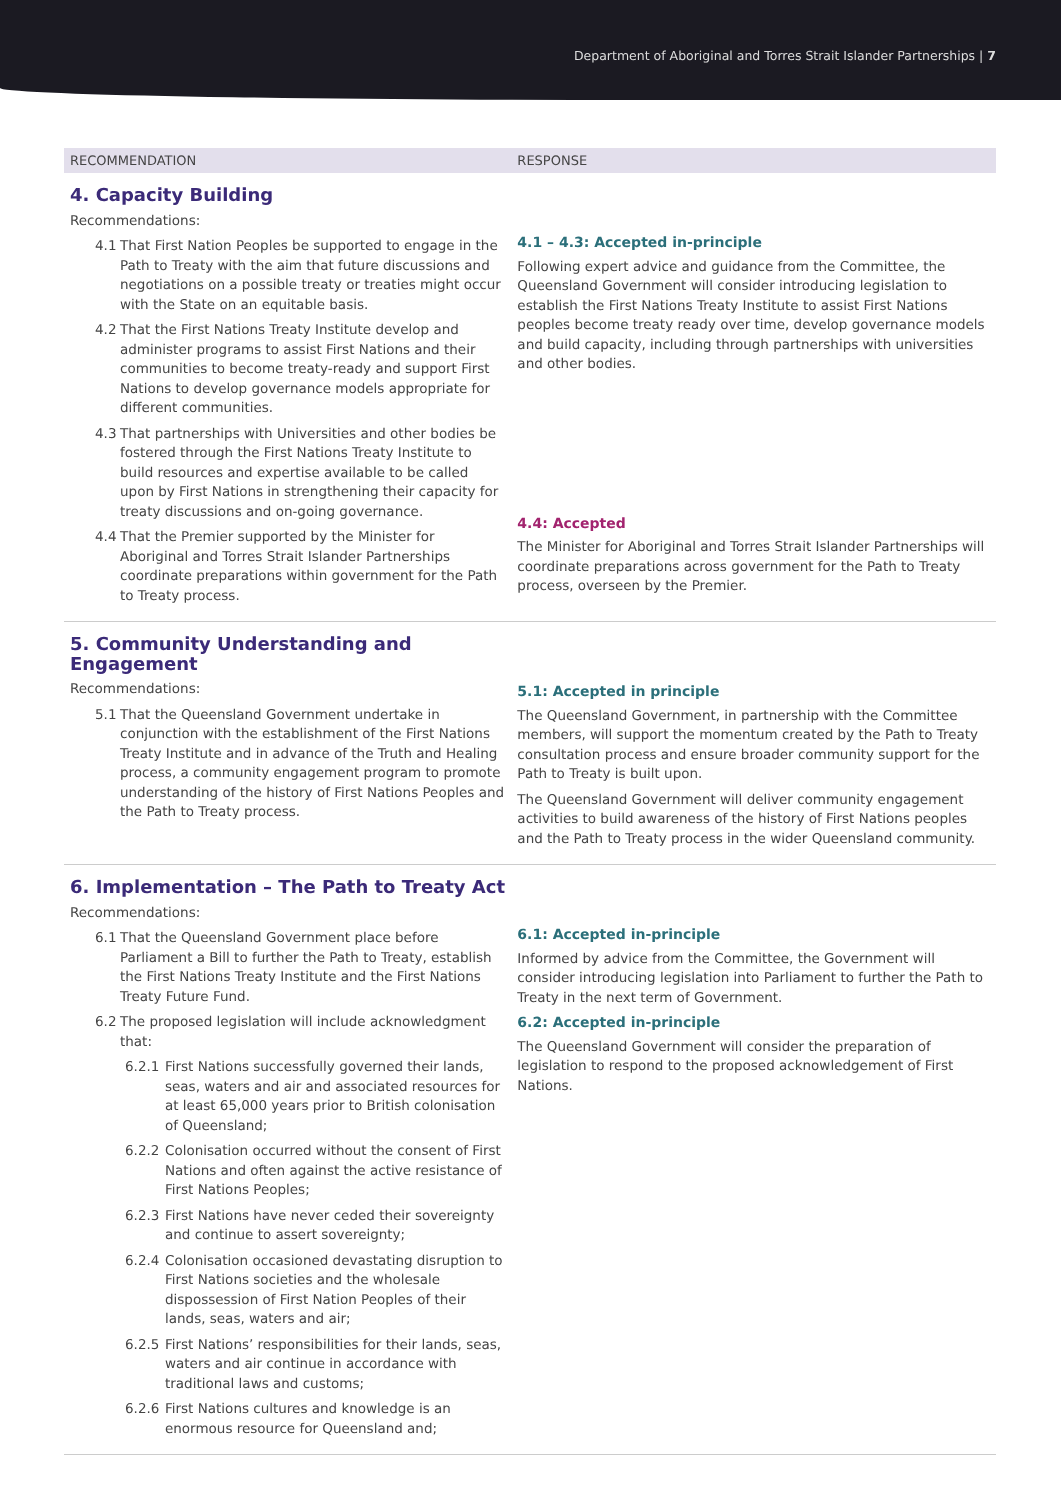Department of Aboriginal and Torres Strait Islander Partnerships | 7
| RECOMMENDATION | RESPONSE |
| --- | --- |
| 4. Capacity Building Recommendations: 4.1 That First Nation Peoples be supported to engage in the Path to Treaty with the aim that future discussions and negotiations on a possible treaty or treaties might occur with the State on an equitable basis. 4.2 That the First Nations Treaty Institute develop and administer programs to assist First Nations and their communities to become treaty-ready and support First Nations to develop governance models appropriate for different communities. 4.3 That partnerships with Universities and other bodies be fostered through the First Nations Treaty Institute to build resources and expertise available to be called upon by First Nations in strengthening their capacity for treaty discussions and on-going governance. 4.4 That the Premier supported by the Minister for Aboriginal and Torres Strait Islander Partnerships coordinate preparations within government for the Path to Treaty process. | 4.1 – 4.3: Accepted in-principle Following expert advice and guidance from the Committee, the Queensland Government will consider introducing legislation to establish the First Nations Treaty Institute to assist First Nations peoples become treaty ready over time, develop governance models and build capacity, including through partnerships with universities and other bodies. 4.4: Accepted The Minister for Aboriginal and Torres Strait Islander Partnerships will coordinate preparations across government for the Path to Treaty process, overseen by the Premier. |
| 5. Community Understanding and Engagement Recommendations: 5.1 That the Queensland Government undertake in conjunction with the establishment of the First Nations Treaty Institute and in advance of the Truth and Healing process, a community engagement program to promote understanding of the history of First Nations Peoples and the Path to Treaty process. | 5.1: Accepted in principle The Queensland Government, in partnership with the Committee members, will support the momentum created by the Path to Treaty consultation process and ensure broader community support for the Path to Treaty is built upon. The Queensland Government will deliver community engagement activities to build awareness of the history of First Nations peoples and the Path to Treaty process in the wider Queensland community. |
| 6. Implementation – The Path to Treaty Act Recommendations: 6.1 That the Queensland Government place before Parliament a Bill to further the Path to Treaty, establish the First Nations Treaty Institute and the First Nations Treaty Future Fund. 6.2 The proposed legislation will include acknowledgment that: 6.2.1 First Nations successfully governed their lands, seas, waters and air and associated resources for at least 65,000 years prior to British colonisation of Queensland; 6.2.2 Colonisation occurred without the consent of First Nations and often against the active resistance of First Nations Peoples; 6.2.3 First Nations have never ceded their sovereignty and continue to assert sovereignty; 6.2.4 Colonisation occasioned devastating disruption to First Nations societies and the wholesale dispossession of First Nation Peoples of their lands, seas, waters and air; 6.2.5 First Nations’ responsibilities for their lands, seas, waters and air continue in accordance with traditional laws and customs; 6.2.6 First Nations cultures and knowledge is an enormous resource for Queensland and; | 6.1: Accepted in-principle Informed by advice from the Committee, the Government will consider introducing legislation into Parliament to further the Path to Treaty in the next term of Government. 6.2: Accepted in-principle The Queensland Government will consider the preparation of legislation to respond to the proposed acknowledgement of First Nations. |